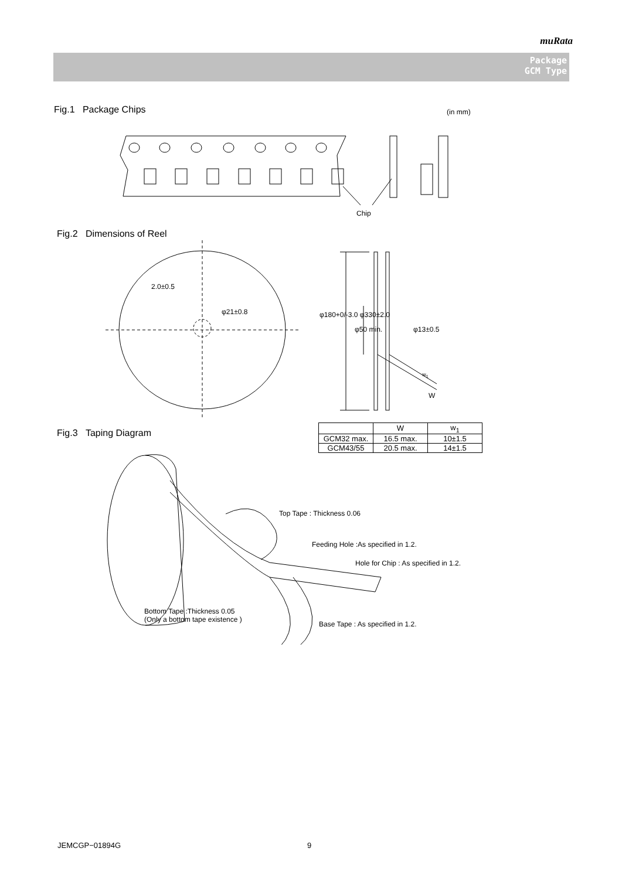muRata
Package
GCM Type
Fig.1 Package Chips (in mm)
Chip
Fig.2 Dimensions of Reel
2.0±0.5
φ21±0.8 φ180+0/-3.0 φ330±2.0
φ50 min. φ13±0.5
w<sub>1</sub>
W
Fig.3 Taping Diagram
| | W | w<sub>1</sub> |
| --- | --- | --- |
| GCM32 max. | 16.5 max. | 10±1.5 |
| GCM43/55 | 20.5 max. | 14±1.5 |
Top Tape : Thickness 0.06
Feeding Hole :As specified in 1.2.
Hole for Chip : As specified in 1.2.
Bottom Tape :Thickness 0.05
(Only a bottom tape existence )
Base Tape : As specified in 1.2.
JEMCGP−01894G 9